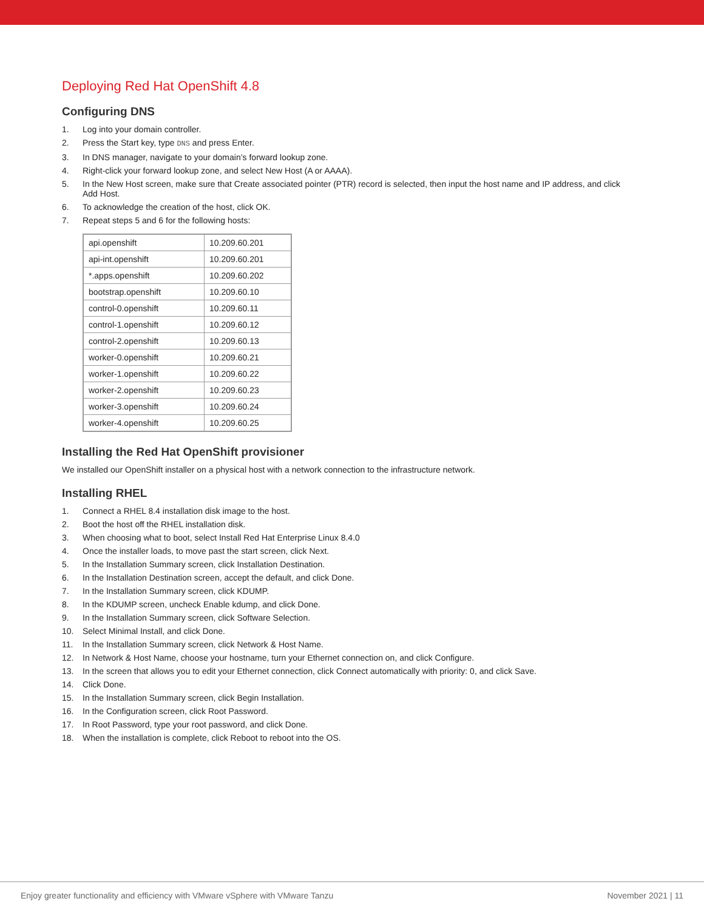Deploying Red Hat OpenShift 4.8
Configuring DNS
1. Log into your domain controller.
2. Press the Start key, type DNS and press Enter.
3. In DNS manager, navigate to your domain’s forward lookup zone.
4. Right-click your forward lookup zone, and select New Host (A or AAAA).
5. In the New Host screen, make sure that Create associated pointer (PTR) record is selected, then input the host name and IP address, and click Add Host.
6. To acknowledge the creation of the host, click OK.
7. Repeat steps 5 and 6 for the following hosts:
| api.openshift | 10.209.60.201 |
| api-int.openshift | 10.209.60.201 |
| *.apps.openshift | 10.209.60.202 |
| bootstrap.openshift | 10.209.60.10 |
| control-0.openshift | 10.209.60.11 |
| control-1.openshift | 10.209.60.12 |
| control-2.openshift | 10.209.60.13 |
| worker-0.openshift | 10.209.60.21 |
| worker-1.openshift | 10.209.60.22 |
| worker-2.openshift | 10.209.60.23 |
| worker-3.openshift | 10.209.60.24 |
| worker-4.openshift | 10.209.60.25 |
Installing the Red Hat OpenShift provisioner
We installed our OpenShift installer on a physical host with a network connection to the infrastructure network.
Installing RHEL
1. Connect a RHEL 8.4 installation disk image to the host.
2. Boot the host off the RHEL installation disk.
3. When choosing what to boot, select Install Red Hat Enterprise Linux 8.4.0
4. Once the installer loads, to move past the start screen, click Next.
5. In the Installation Summary screen, click Installation Destination.
6. In the Installation Destination screen, accept the default, and click Done.
7. In the Installation Summary screen, click KDUMP.
8. In the KDUMP screen, uncheck Enable kdump, and click Done.
9. In the Installation Summary screen, click Software Selection.
10. Select Minimal Install, and click Done.
11. In the Installation Summary screen, click Network & Host Name.
12. In Network & Host Name, choose your hostname, turn your Ethernet connection on, and click Configure.
13. In the screen that allows you to edit your Ethernet connection, click Connect automatically with priority: 0, and click Save.
14. Click Done.
15. In the Installation Summary screen, click Begin Installation.
16. In the Configuration screen, click Root Password.
17. In Root Password, type your root password, and click Done.
18. When the installation is complete, click Reboot to reboot into the OS.
Enjoy greater functionality and efficiency with VMware vSphere with VMware Tanzu November 2021 | 11